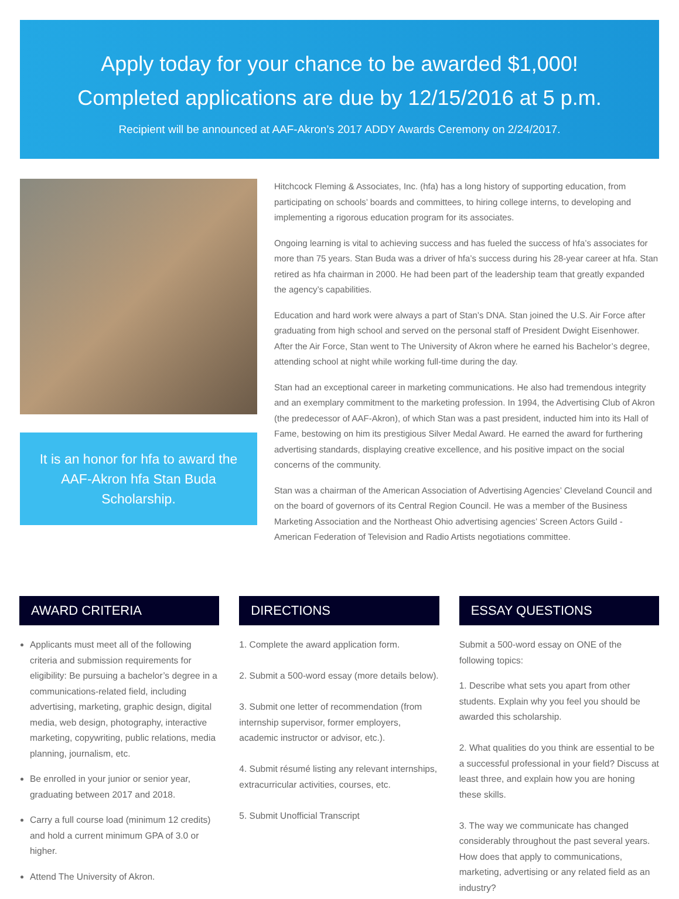Apply today for your chance to be awarded $1,000!
Completed applications are due by 12/15/2016 at 5 p.m.
Recipient will be announced at AAF-Akron’s 2017 ADDY Awards Ceremony on 2/24/2017.
It is an honor for hfa to award the AAF-Akron hfa Stan Buda Scholarship.
Hitchcock Fleming & Associates, Inc. (hfa) has a long history of supporting education, from participating on schools’ boards and committees, to hiring college interns, to developing and implementing a rigorous education program for its associates.
Ongoing learning is vital to achieving success and has fueled the success of hfa’s associates for more than 75 years. Stan Buda was a driver of hfa’s success during his 28-year career at hfa. Stan retired as hfa chairman in 2000. He had been part of the leadership team that greatly expanded the agency’s capabilities.
Education and hard work were always a part of Stan’s DNA. Stan joined the U.S. Air Force after graduating from high school and served on the personal staff of President Dwight Eisenhower. After the Air Force, Stan went to The University of Akron where he earned his Bachelor’s degree, attending school at night while working full-time during the day.
Stan had an exceptional career in marketing communications. He also had tremendous integrity and an exemplary commitment to the marketing profession. In 1994, the Advertising Club of Akron (the predecessor of AAF-Akron), of which Stan was a past president, inducted him into its Hall of Fame, bestowing on him its prestigious Silver Medal Award. He earned the award for furthering advertising standards, displaying creative excellence, and his positive impact on the social concerns of the community.
Stan was a chairman of the American Association of Advertising Agencies’ Cleveland Council and on the board of governors of its Central Region Council. He was a member of the Business Marketing Association and the Northeast Ohio advertising agencies’ Screen Actors Guild - American Federation of Television and Radio Artists negotiations committee.
AWARD CRITERIA
Applicants must meet all of the following criteria and submission requirements for eligibility: Be pursuing a bachelor’s degree in a communications-related field, including advertising, marketing, graphic design, digital media, web design, photography, interactive marketing, copywriting, public relations, media planning, journalism, etc.
Be enrolled in your junior or senior year, graduating between 2017 and 2018.
Carry a full course load (minimum 12 credits) and hold a current minimum GPA of 3.0 or higher.
Attend The University of Akron.
DIRECTIONS
1. Complete the award application form.
2. Submit a 500-word essay (more details below).
3. Submit one letter of recommendation (from internship supervisor, former employers, academic instructor or advisor, etc.).
4. Submit résumé listing any relevant internships, extracurricular activities, courses, etc.
5. Submit Unofficial Transcript
ESSAY QUESTIONS
Submit a 500-word essay on ONE of the following topics:
1. Describe what sets you apart from other students. Explain why you feel you should be awarded this scholarship.
2. What qualities do you think are essential to be a successful professional in your field? Discuss at least three, and explain how you are honing these skills.
3. The way we communicate has changed considerably throughout the past several years. How does that apply to communications, marketing, advertising or any related field as an industry?